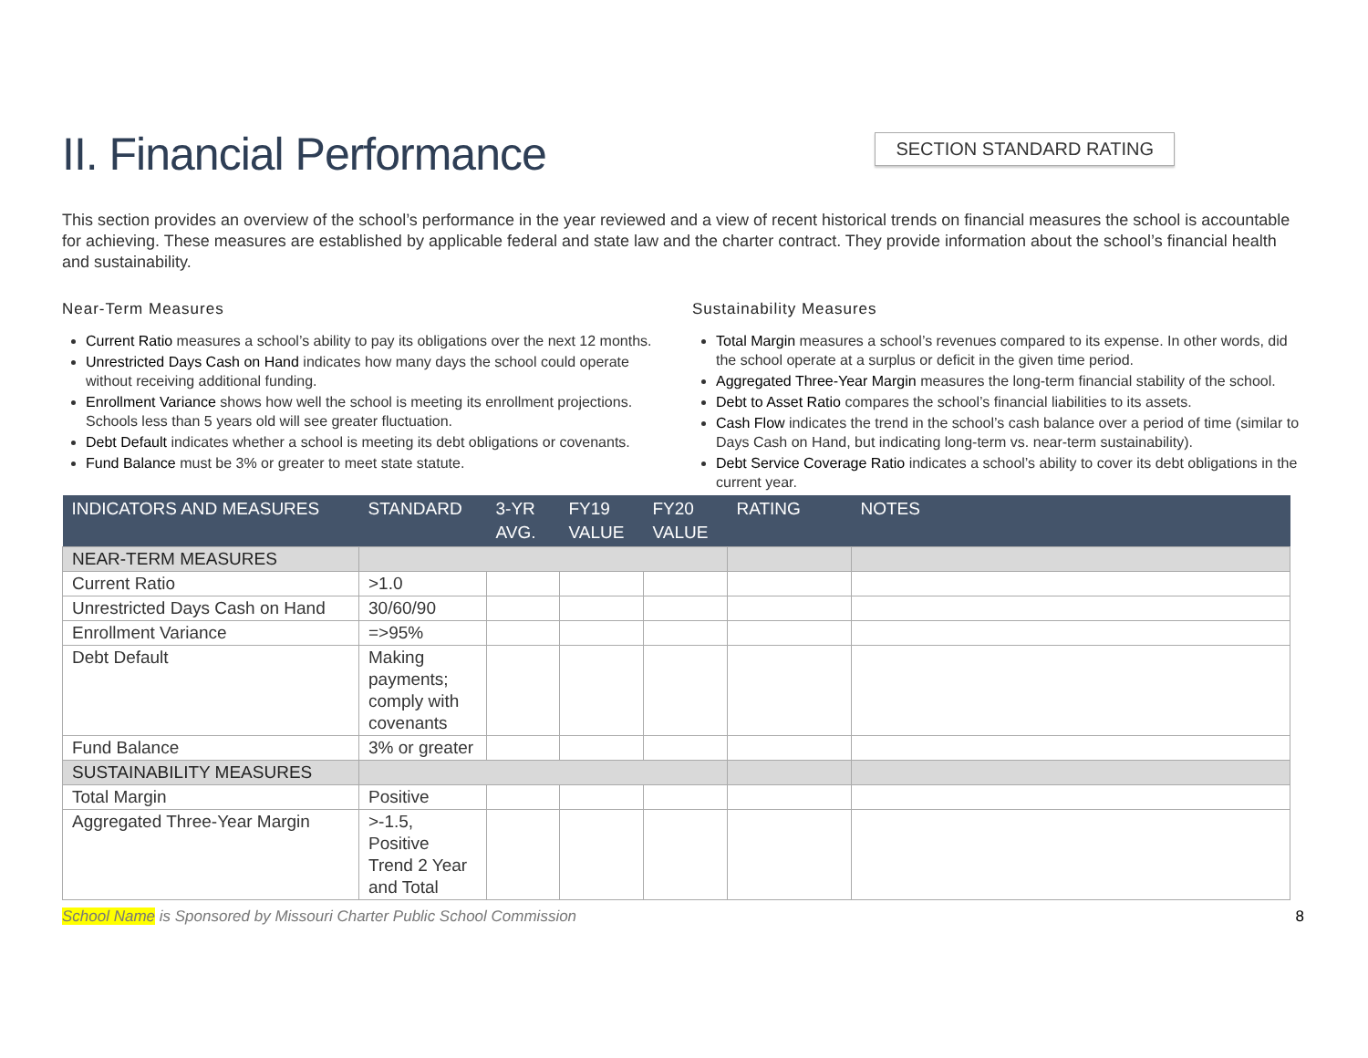II. Financial Performance
SECTION STANDARD RATING
This section provides an overview of the school’s performance in the year reviewed and a view of recent historical trends on financial measures the school is accountable for achieving. These measures are established by applicable federal and state law and the charter contract. They provide information about the school’s financial health and sustainability.
Near-Term Measures
Current Ratio measures a school’s ability to pay its obligations over the next 12 months.
Unrestricted Days Cash on Hand indicates how many days the school could operate without receiving additional funding.
Enrollment Variance shows how well the school is meeting its enrollment projections. Schools less than 5 years old will see greater fluctuation.
Debt Default indicates whether a school is meeting its debt obligations or covenants.
Fund Balance must be 3% or greater to meet state statute.
Sustainability Measures
Total Margin measures a school’s revenues compared to its expense. In other words, did the school operate at a surplus or deficit in the given time period.
Aggregated Three-Year Margin measures the long-term financial stability of the school.
Debt to Asset Ratio compares the school’s financial liabilities to its assets.
Cash Flow indicates the trend in the school’s cash balance over a period of time (similar to Days Cash on Hand, but indicating long-term vs. near-term sustainability).
Debt Service Coverage Ratio indicates a school’s ability to cover its debt obligations in the current year.
| INDICATORS AND MEASURES | STANDARD | 3-YR AVG. | FY19 VALUE | FY20 VALUE | RATING | NOTES |
| --- | --- | --- | --- | --- | --- | --- |
| NEAR-TERM MEASURES | | | | | | |
| Current Ratio | >1.0 | | | | | |
| Unrestricted Days Cash on Hand | 30/60/90 | | | | | |
| Enrollment Variance | =>95% | | | | | |
| Debt Default | Making payments; comply with covenants | | | | | |
| Fund Balance | 3% or greater | | | | | |
| SUSTAINABILITY MEASURES | | | | | | |
| Total Margin | Positive | | | | | |
| Aggregated Three-Year Margin | >-1.5, Positive Trend 2 Year and Total | | | | | |
School Name is Sponsored by Missouri Charter Public School Commission 8